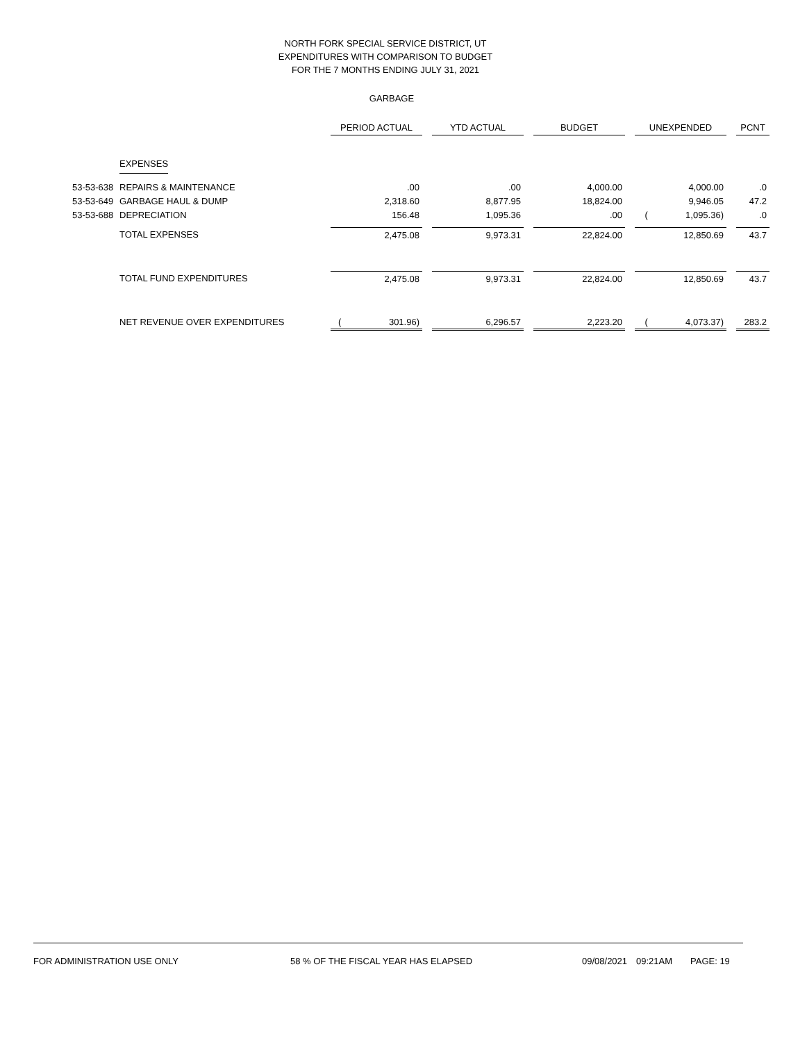NORTH FORK SPECIAL SERVICE DISTRICT, UT
EXPENDITURES WITH COMPARISON TO BUDGET
FOR THE 7 MONTHS ENDING JULY 31, 2021
GARBAGE
| | | PERIOD ACTUAL | | YTD ACTUAL | | BUDGET | | UNEXPENDED | | PCNT |
| | EXPENSES | | | | | | | | | |
| 53-53-638 | REPAIRS & MAINTENANCE | .00 | | .00 | | 4,000.00 | | 4,000.00 | | .0 |
| 53-53-649 | GARBAGE HAUL & DUMP | 2,318.60 | | 8,877.95 | | 18,824.00 | | 9,946.05 | | 47.2 |
| 53-53-688 | DEPRECIATION | 156.48 | | 1,095.36 | | .00 | | ( 1,095.36) | | .0 |
| | TOTAL EXPENSES | 2,475.08 | | 9,973.31 | | 22,824.00 | | 12,850.69 | | 43.7 |
| | TOTAL FUND EXPENDITURES | 2,475.08 | | 9,973.31 | | 22,824.00 | | 12,850.69 | | 43.7 |
| | NET REVENUE OVER EXPENDITURES | ( 301.96) | | 6,296.57 | | 2,223.20 | | ( 4,073.37) | | 283.2 |
FOR ADMINISTRATION USE ONLY 58 % OF THE FISCAL YEAR HAS ELAPSED 09/08/2021 09:21AM PAGE: 19